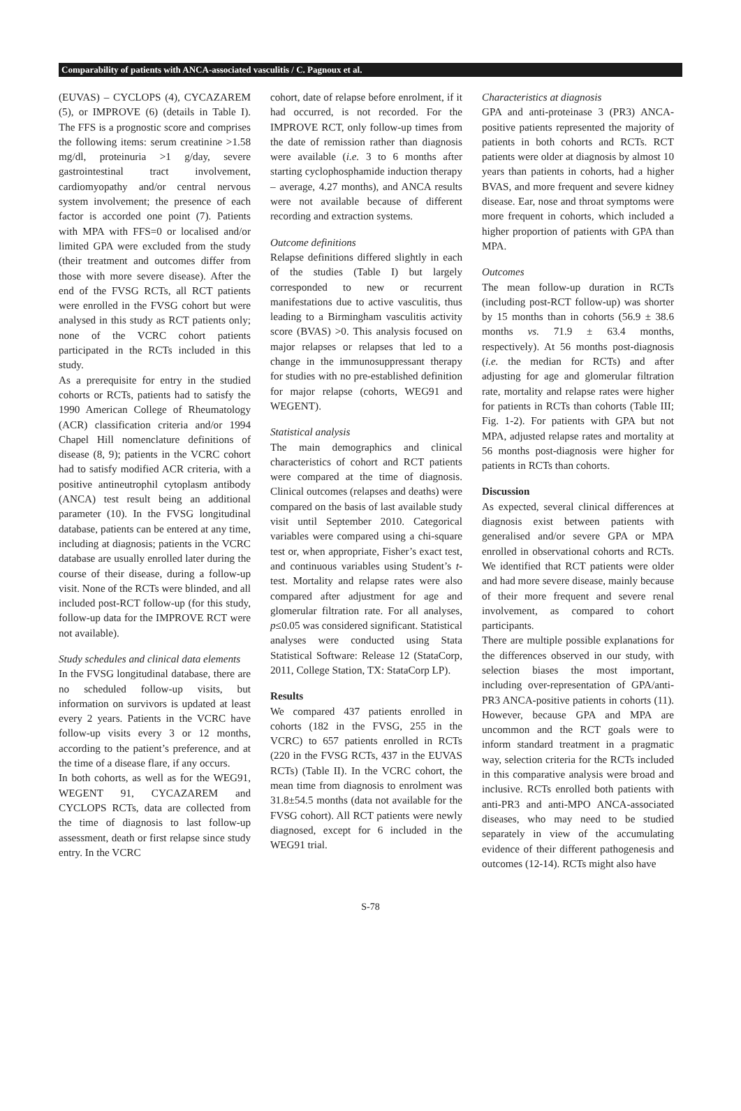Comparability of patients with ANCA-associated vasculitis / C. Pagnoux et al.
(EUVAS) – CYCLOPS (4), CYCAZAREM (5), or IMPROVE (6) (details in Table I). The FFS is a prognostic score and comprises the following items: serum creatinine >1.58 mg/dl, proteinuria >1 g/day, severe gastrointestinal tract involvement, cardiomyopathy and/or central nervous system involvement; the presence of each factor is accorded one point (7). Patients with MPA with FFS=0 or localised and/or limited GPA were excluded from the study (their treatment and outcomes differ from those with more severe disease). After the end of the FVSG RCTs, all RCT patients were enrolled in the FVSG cohort but were analysed in this study as RCT patients only; none of the VCRC cohort patients participated in the RCTs included in this study.
As a prerequisite for entry in the studied cohorts or RCTs, patients had to satisfy the 1990 American College of Rheumatology (ACR) classification criteria and/or 1994 Chapel Hill nomenclature definitions of disease (8, 9); patients in the VCRC cohort had to satisfy modified ACR criteria, with a positive antineutrophil cytoplasm antibody (ANCA) test result being an additional parameter (10). In the FVSG longitudinal database, patients can be entered at any time, including at diagnosis; patients in the VCRC database are usually enrolled later during the course of their disease, during a follow-up visit. None of the RCTs were blinded, and all included post-RCT follow-up (for this study, follow-up data for the IMPROVE RCT were not available).
Study schedules and clinical data elements
In the FVSG longitudinal database, there are no scheduled follow-up visits, but information on survivors is updated at least every 2 years. Patients in the VCRC have follow-up visits every 3 or 12 months, according to the patient’s preference, and at the time of a disease flare, if any occurs.
In both cohorts, as well as for the WEG91, WEGENT 91, CYCAZAREM and CYCLOPS RCTs, data are collected from the time of diagnosis to last follow-up assessment, death or first relapse since study entry. In the VCRC
cohort, date of relapse before enrolment, if it had occurred, is not recorded. For the IMPROVE RCT, only follow-up times from the date of remission rather than diagnosis were available (i.e. 3 to 6 months after starting cyclophosphamide induction therapy – average, 4.27 months), and ANCA results were not available because of different recording and extraction systems.
Outcome definitions
Relapse definitions differed slightly in each of the studies (Table I) but largely corresponded to new or recurrent manifestations due to active vasculitis, thus leading to a Birmingham vasculitis activity score (BVAS) >0. This analysis focused on major relapses or relapses that led to a change in the immunosuppressant therapy for studies with no pre-established definition for major relapse (cohorts, WEG91 and WEGENT).
Statistical analysis
The main demographics and clinical characteristics of cohort and RCT patients were compared at the time of diagnosis. Clinical outcomes (relapses and deaths) were compared on the basis of last available study visit until September 2010. Categorical variables were compared using a chi-square test or, when appropriate, Fisher’s exact test, and continuous variables using Student’s t-test. Mortality and relapse rates were also compared after adjustment for age and glomerular filtration rate. For all analyses, p≤0.05 was considered significant. Statistical analyses were conducted using Stata Statistical Software: Release 12 (StataCorp, 2011, College Station, TX: StataCorp LP).
Results
We compared 437 patients enrolled in cohorts (182 in the FVSG, 255 in the VCRC) to 657 patients enrolled in RCTs (220 in the FVSG RCTs, 437 in the EUVAS RCTs) (Table II). In the VCRC cohort, the mean time from diagnosis to enrolment was 31.8±54.5 months (data not available for the FVSG cohort). All RCT patients were newly diagnosed, except for 6 included in the WEG91 trial.
Characteristics at diagnosis
GPA and anti-proteinase 3 (PR3) ANCA-positive patients represented the majority of patients in both cohorts and RCTs. RCT patients were older at diagnosis by almost 10 years than patients in cohorts, had a higher BVAS, and more frequent and severe kidney disease. Ear, nose and throat symptoms were more frequent in cohorts, which included a higher proportion of patients with GPA than MPA.
Outcomes
The mean follow-up duration in RCTs (including post-RCT follow-up) was shorter by 15 months than in cohorts (56.9 ± 38.6 months vs. 71.9 ± 63.4 months, respectively). At 56 months post-diagnosis (i.e. the median for RCTs) and after adjusting for age and glomerular filtration rate, mortality and relapse rates were higher for patients in RCTs than cohorts (Table III; Fig. 1-2). For patients with GPA but not MPA, adjusted relapse rates and mortality at 56 months post-diagnosis were higher for patients in RCTs than cohorts.
Discussion
As expected, several clinical differences at diagnosis exist between patients with generalised and/or severe GPA or MPA enrolled in observational cohorts and RCTs. We identified that RCT patients were older and had more severe disease, mainly because of their more frequent and severe renal involvement, as compared to cohort participants.
There are multiple possible explanations for the differences observed in our study, with selection biases the most important, including over-representation of GPA/anti-PR3 ANCA-positive patients in cohorts (11). However, because GPA and MPA are uncommon and the RCT goals were to inform standard treatment in a pragmatic way, selection criteria for the RCTs included in this comparative analysis were broad and inclusive. RCTs enrolled both patients with anti-PR3 and anti-MPO ANCA-associated diseases, who may need to be studied separately in view of the accumulating evidence of their different pathogenesis and outcomes (12-14). RCTs might also have
S-78